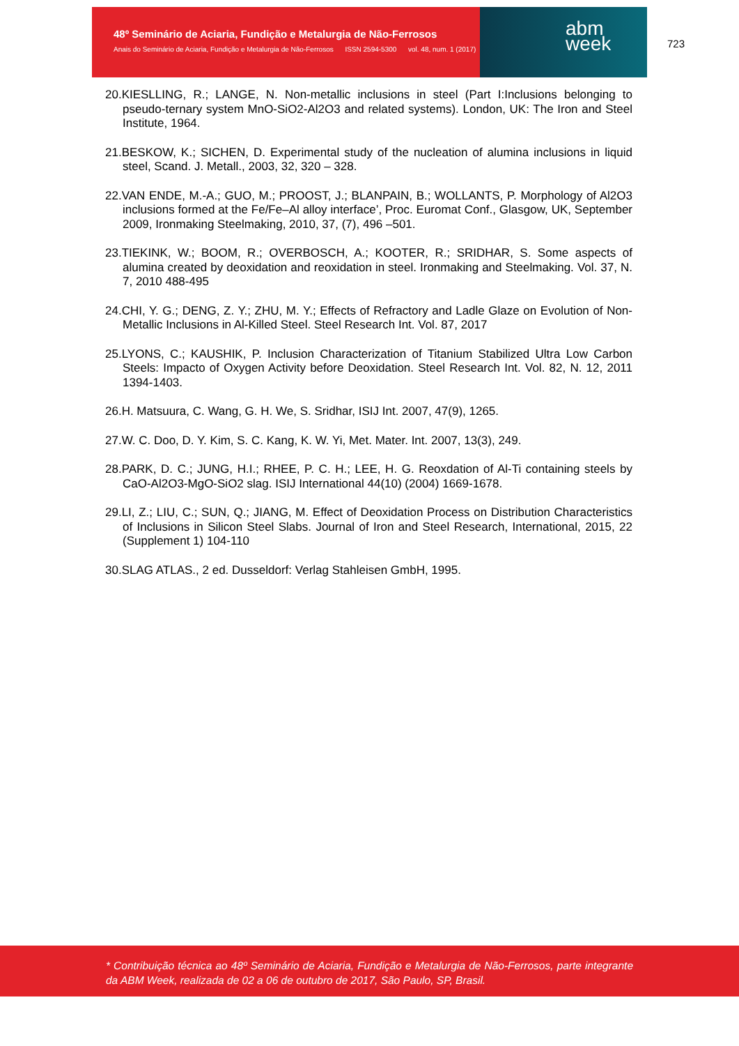48º Seminário de Aciaria, Fundição e Metalurgia de Não-Ferrosos
Anais do Seminário de Aciaria, Fundição e Metalurgia de Não-Ferrosos ISSN 2594-5300 vol. 48, num. 1 (2017)
abm
week
723
20.KIESLLING, R.; LANGE, N. Non-metallic inclusions in steel (Part I:Inclusions belonging to pseudo-ternary system MnO-SiO2-Al2O3 and related systems). London, UK: The Iron and Steel Institute, 1964.
21.BESKOW, K.; SICHEN, D. Experimental study of the nucleation of alumina inclusions in liquid steel, Scand. J. Metall., 2003, 32, 320 – 328.
22.VAN ENDE, M.-A.; GUO, M.; PROOST, J.; BLANPAIN, B.; WOLLANTS, P. Morphology of Al2O3 inclusions formed at the Fe/Fe–Al alloy interface’, Proc. Euromat Conf., Glasgow, UK, September 2009, Ironmaking Steelmaking, 2010, 37, (7), 496 –501.
23.TIEKINK, W.; BOOM, R.; OVERBOSCH, A.; KOOTER, R.; SRIDHAR, S. Some aspects of alumina created by deoxidation and reoxidation in steel. Ironmaking and Steelmaking. Vol. 37, N. 7, 2010 488-495
24.CHI, Y. G.; DENG, Z. Y.; ZHU, M. Y.; Effects of Refractory and Ladle Glaze on Evolution of Non-Metallic Inclusions in Al-Killed Steel. Steel Research Int. Vol. 87, 2017
25.LYONS, C.; KAUSHIK, P. Inclusion Characterization of Titanium Stabilized Ultra Low Carbon Steels: Impacto of Oxygen Activity before Deoxidation. Steel Research Int. Vol. 82, N. 12, 2011 1394-1403.
26.H. Matsuura, C. Wang, G. H. We, S. Sridhar, ISIJ Int. 2007, 47(9), 1265.
27.W. C. Doo, D. Y. Kim, S. C. Kang, K. W. Yi, Met. Mater. Int. 2007, 13(3), 249.
28.PARK, D. C.; JUNG, H.I.; RHEE, P. C. H.; LEE, H. G. Reoxdation of Al-Ti containing steels by CaO-Al2O3-MgO-SiO2 slag. ISIJ International 44(10) (2004) 1669-1678.
29.LI, Z.; LIU, C.; SUN, Q.; JIANG, M. Effect of Deoxidation Process on Distribution Characteristics of Inclusions in Silicon Steel Slabs. Journal of Iron and Steel Research, International, 2015, 22 (Supplement 1) 104-110
30.SLAG ATLAS., 2 ed. Dusseldorf: Verlag Stahleisen GmbH, 1995.
* Contribuição técnica ao 48º Seminário de Aciaria, Fundição e Metalurgia de Não-Ferrosos, parte integrante da ABM Week, realizada de 02 a 06 de outubro de 2017, São Paulo, SP, Brasil.